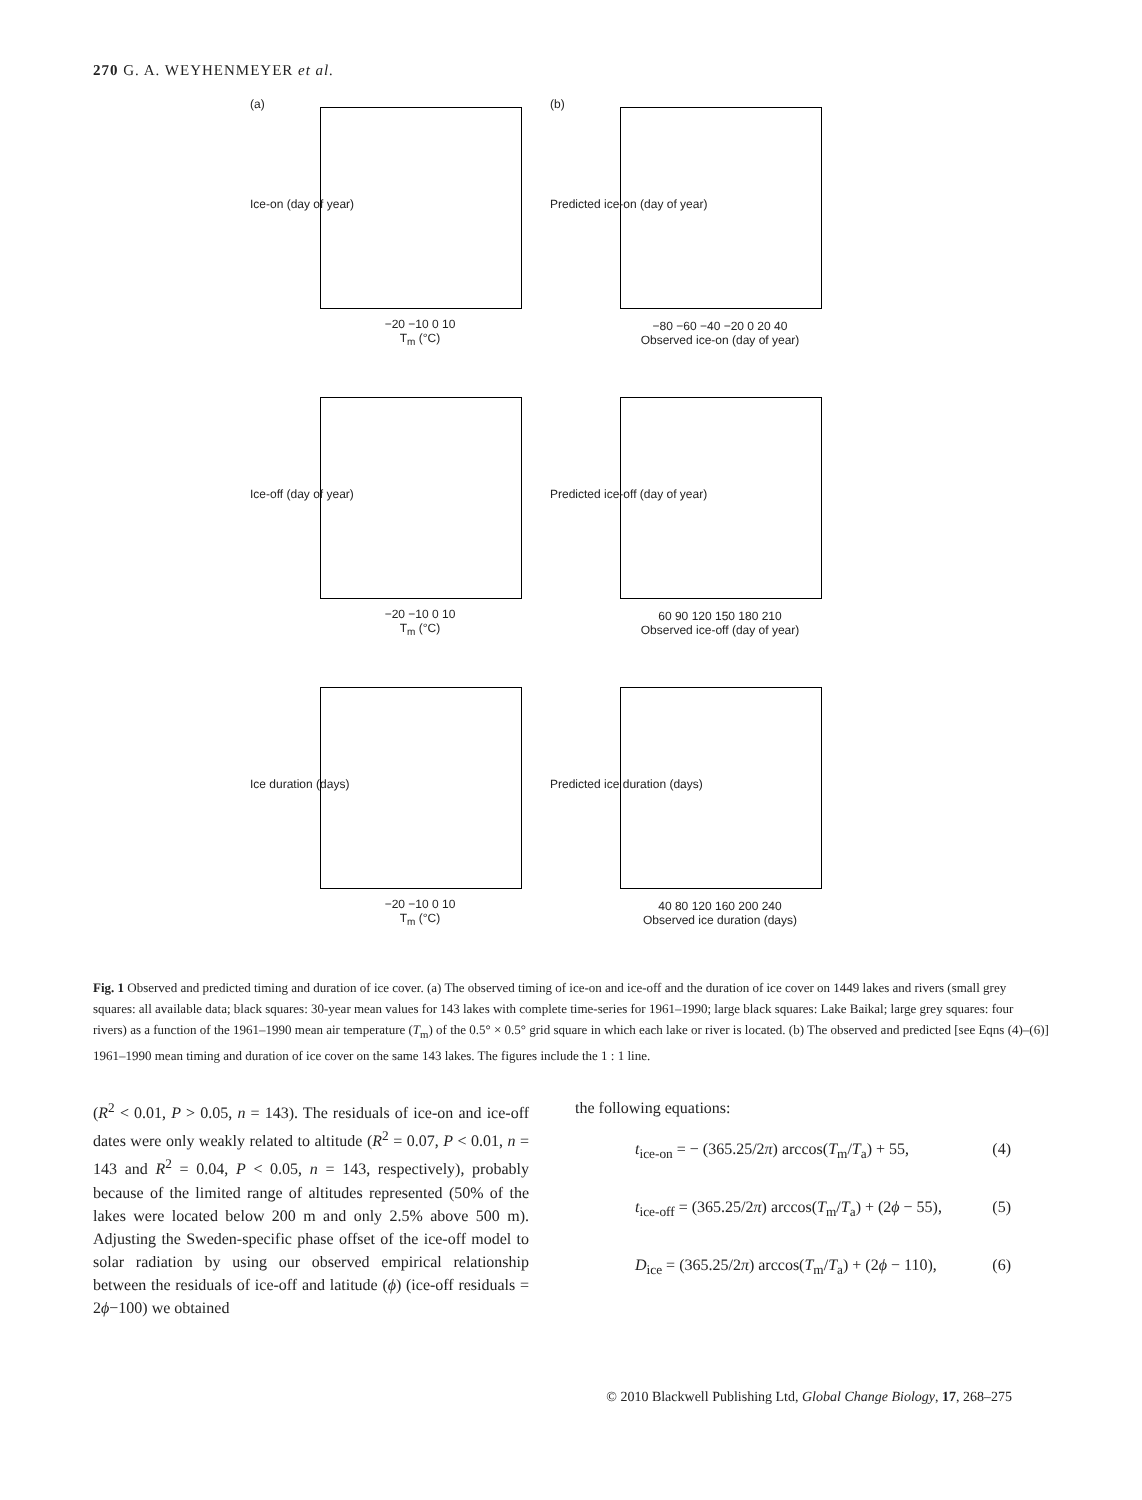270 G. A. WEYHENMEYER et al.
(a)
−20 −10 0 10
T<sub>m</sub> (°C)
Ice-on (day of year)
(b)
−80 −60 −40 −20 0 20 40
Observed ice-on (day of year)
Predicted ice-on (day of year)
−20 −10 0 10
T<sub>m</sub> (°C)
Ice-off (day of year)
60 90 120 150 180 210
Observed ice-off (day of year)
Predicted ice-off (day of year)
−20 −10 0 10
T<sub>m</sub> (°C)
Ice duration (days)
40 80 120 160 200 240
Observed ice duration (days)
Predicted ice duration (days)
Fig. 1 Observed and predicted timing and duration of ice cover. (a) The observed timing of ice-on and ice-off and the duration of ice cover on 1449 lakes and rivers (small grey squares: all available data; black squares: 30-year mean values for 143 lakes with complete time-series for 1961–1990; large black squares: Lake Baikal; large grey squares: four rivers) as a function of the 1961–1990 mean air temperature (T<sub>m</sub>) of the 0.5° × 0.5° grid square in which each lake or river is located. (b) The observed and predicted [see Eqns (4)–(6)] 1961–1990 mean timing and duration of ice cover on the same 143 lakes. The figures include the 1 : 1 line.
(R<sup>2</sup> < 0.01, P > 0.05, n = 143). The residuals of ice-on and ice-off dates were only weakly related to altitude (R<sup>2</sup> = 0.07, P < 0.01, n = 143 and R<sup>2</sup> = 0.04, P < 0.05, n = 143, respectively), probably because of the limited range of altitudes represented (50% of the lakes were located below 200 m and only 2.5% above 500 m). Adjusting the Sweden-specific phase offset of the ice-off model to solar radiation by using our observed empirical relationship between the residuals of ice-off and latitude (ϕ) (ice-off residuals = 2ϕ−100) we obtained
the following equations:
t<sub>ice-on</sub> = − (365.25/2π) arccos(T<sub>m</sub>/T<sub>a</sub>) + 55, (4)
t<sub>ice-off</sub> = (365.25/2π) arccos(T<sub>m</sub>/T<sub>a</sub>) + (2ϕ − 55), (5)
D<sub>ice</sub> = (365.25/2π) arccos(T<sub>m</sub>/T<sub>a</sub>) + (2ϕ − 110), (6)
© 2010 Blackwell Publishing Ltd, Global Change Biology, 17, 268–275